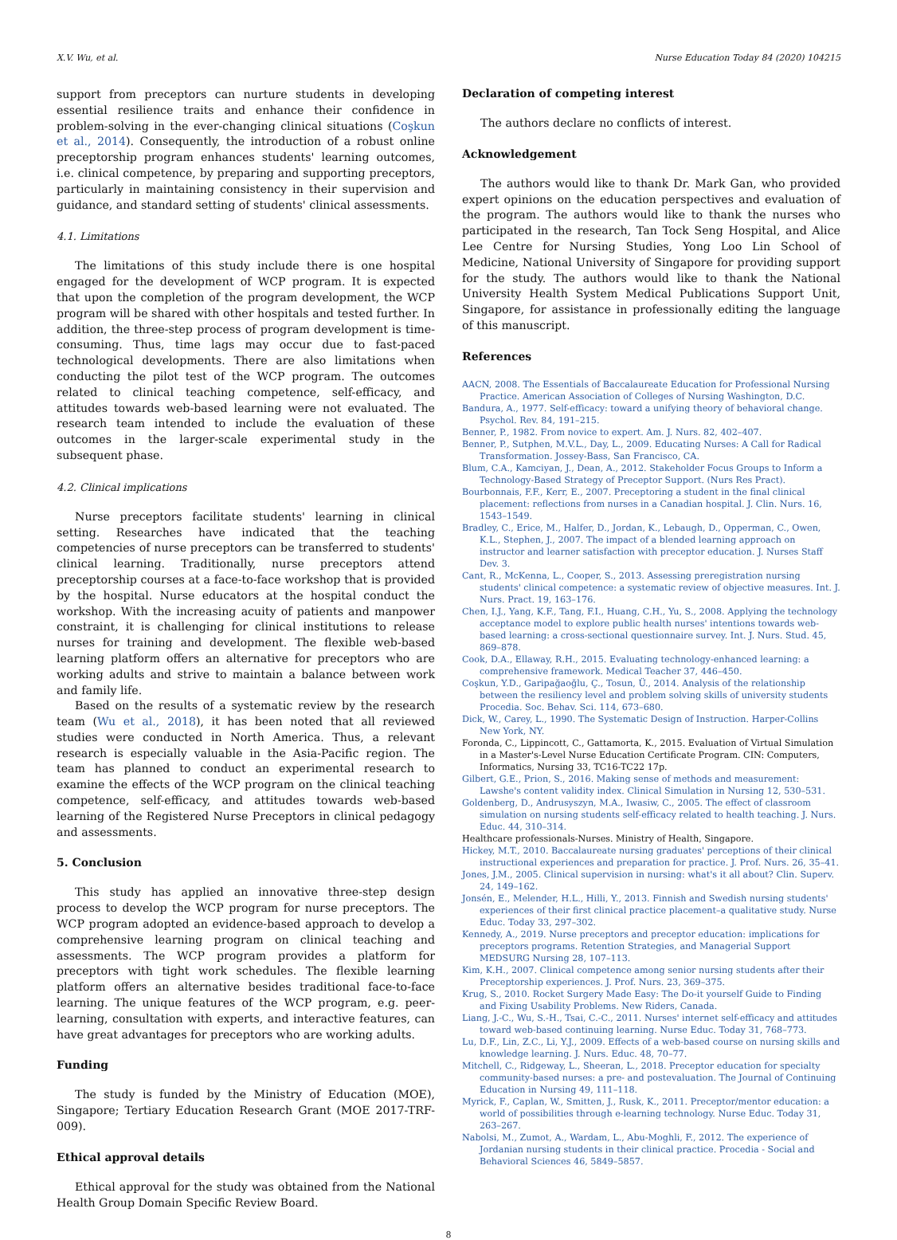X.V. Wu, et al. Nurse Education Today 84 (2020) 104215
support from preceptors can nurture students in developing essential resilience traits and enhance their confidence in problem-solving in the ever-changing clinical situations (Coşkun et al., 2014). Consequently, the introduction of a robust online preceptorship program enhances students' learning outcomes, i.e. clinical competence, by preparing and supporting preceptors, particularly in maintaining consistency in their supervision and guidance, and standard setting of students' clinical assessments.
4.1. Limitations
The limitations of this study include there is one hospital engaged for the development of WCP program. It is expected that upon the completion of the program development, the WCP program will be shared with other hospitals and tested further. In addition, the three-step process of program development is time-consuming. Thus, time lags may occur due to fast-paced technological developments. There are also limitations when conducting the pilot test of the WCP program. The outcomes related to clinical teaching competence, self-efficacy, and attitudes towards web-based learning were not evaluated. The research team intended to include the evaluation of these outcomes in the larger-scale experimental study in the subsequent phase.
4.2. Clinical implications
Nurse preceptors facilitate students' learning in clinical setting. Researches have indicated that the teaching competencies of nurse preceptors can be transferred to students' clinical learning. Traditionally, nurse preceptors attend preceptorship courses at a face-to-face workshop that is provided by the hospital. Nurse educators at the hospital conduct the workshop. With the increasing acuity of patients and manpower constraint, it is challenging for clinical institutions to release nurses for training and development. The flexible web-based learning platform offers an alternative for preceptors who are working adults and strive to maintain a balance between work and family life.
Based on the results of a systematic review by the research team (Wu et al., 2018), it has been noted that all reviewed studies were conducted in North America. Thus, a relevant research is especially valuable in the Asia-Pacific region. The team has planned to conduct an experimental research to examine the effects of the WCP program on the clinical teaching competence, self-efficacy, and attitudes towards web-based learning of the Registered Nurse Preceptors in clinical pedagogy and assessments.
5. Conclusion
This study has applied an innovative three-step design process to develop the WCP program for nurse preceptors. The WCP program adopted an evidence-based approach to develop a comprehensive learning program on clinical teaching and assessments. The WCP program provides a platform for preceptors with tight work schedules. The flexible learning platform offers an alternative besides traditional face-to-face learning. The unique features of the WCP program, e.g. peer-learning, consultation with experts, and interactive features, can have great advantages for preceptors who are working adults.
Funding
The study is funded by the Ministry of Education (MOE), Singapore; Tertiary Education Research Grant (MOE 2017-TRF-009).
Ethical approval details
Ethical approval for the study was obtained from the National Health Group Domain Specific Review Board.
Declaration of competing interest
The authors declare no conflicts of interest.
Acknowledgement
The authors would like to thank Dr. Mark Gan, who provided expert opinions on the education perspectives and evaluation of the program. The authors would like to thank the nurses who participated in the research, Tan Tock Seng Hospital, and Alice Lee Centre for Nursing Studies, Yong Loo Lin School of Medicine, National University of Singapore for providing support for the study. The authors would like to thank the National University Health System Medical Publications Support Unit, Singapore, for assistance in professionally editing the language of this manuscript.
References
AACN, 2008. The Essentials of Baccalaureate Education for Professional Nursing Practice. American Association of Colleges of Nursing Washington, D.C.
Bandura, A., 1977. Self-efficacy: toward a unifying theory of behavioral change. Psychol. Rev. 84, 191–215.
Benner, P., 1982. From novice to expert. Am. J. Nurs. 82, 402–407.
Benner, P., Sutphen, M.V.L., Day, L., 2009. Educating Nurses: A Call for Radical Transformation. Jossey-Bass, San Francisco, CA.
Blum, C.A., Kamciyan, J., Dean, A., 2012. Stakeholder Focus Groups to Inform a Technology-Based Strategy of Preceptor Support. (Nurs Res Pract).
Bourbonnais, F.F., Kerr, E., 2007. Preceptoring a student in the final clinical placement: reflections from nurses in a Canadian hospital. J. Clin. Nurs. 16, 1543–1549.
Bradley, C., Erice, M., Halfer, D., Jordan, K., Lebaugh, D., Opperman, C., Owen, K.L., Stephen, J., 2007. The impact of a blended learning approach on instructor and learner satisfaction with preceptor education. J. Nurses Staff Dev. 3.
Cant, R., McKenna, L., Cooper, S., 2013. Assessing preregistration nursing students' clinical competence: a systematic review of objective measures. Int. J. Nurs. Pract. 19, 163–176.
Chen, I.J., Yang, K.F., Tang, F.I., Huang, C.H., Yu, S., 2008. Applying the technology acceptance model to explore public health nurses' intentions towards web-based learning: a cross-sectional questionnaire survey. Int. J. Nurs. Stud. 45, 869–878.
Cook, D.A., Ellaway, R.H., 2015. Evaluating technology-enhanced learning: a comprehensive framework. Medical Teacher 37, 446–450.
Coşkun, Y.D., Garipağaoğlu, Ç., Tosun, Ü., 2014. Analysis of the relationship between the resiliency level and problem solving skills of university students Procedia. Soc. Behav. Sci. 114, 673–680.
Dick, W., Carey, L., 1990. The Systematic Design of Instruction. Harper-Collins New York, NY.
Foronda, C., Lippincott, C., Gattamorta, K., 2015. Evaluation of Virtual Simulation in a Master's-Level Nurse Education Certificate Program. CIN: Computers, Informatics, Nursing 33, TC16-TC22 17p.
Gilbert, G.E., Prion, S., 2016. Making sense of methods and measurement: Lawshe's content validity index. Clinical Simulation in Nursing 12, 530–531.
Goldenberg, D., Andrusyszyn, M.A., Iwasiw, C., 2005. The effect of classroom simulation on nursing students self-efficacy related to health teaching. J. Nurs. Educ. 44, 310–314.
Healthcare professionals-Nurses. Ministry of Health, Singapore.
Hickey, M.T., 2010. Baccalaureate nursing graduates' perceptions of their clinical instructional experiences and preparation for practice. J. Prof. Nurs. 26, 35–41.
Jones, J.M., 2005. Clinical supervision in nursing: what's it all about? Clin. Superv. 24, 149–162.
Jonsén, E., Melender, H.L., Hilli, Y., 2013. Finnish and Swedish nursing students' experiences of their first clinical practice placement–a qualitative study. Nurse Educ. Today 33, 297–302.
Kennedy, A., 2019. Nurse preceptors and preceptor education: implications for preceptors programs. Retention Strategies, and Managerial Support MEDSURG Nursing 28, 107–113.
Kim, K.H., 2007. Clinical competence among senior nursing students after their Preceptorship experiences. J. Prof. Nurs. 23, 369–375.
Krug, S., 2010. Rocket Surgery Made Easy: The Do-it yourself Guide to Finding and Fixing Usability Problems. New Riders, Canada.
Liang, J.-C., Wu, S.-H., Tsai, C.-C., 2011. Nurses' internet self-efficacy and attitudes toward web-based continuing learning. Nurse Educ. Today 31, 768–773.
Lu, D.F., Lin, Z.C., Li, Y.J., 2009. Effects of a web-based course on nursing skills and knowledge learning. J. Nurs. Educ. 48, 70–77.
Mitchell, C., Ridgeway, L., Sheeran, L., 2018. Preceptor education for specialty community-based nurses: a pre- and postevaluation. The Journal of Continuing Education in Nursing 49, 111–118.
Myrick, F., Caplan, W., Smitten, J., Rusk, K., 2011. Preceptor/mentor education: a world of possibilities through e-learning technology. Nurse Educ. Today 31, 263–267.
Nabolsi, M., Zumot, A., Wardam, L., Abu-Moghli, F., 2012. The experience of Jordanian nursing students in their clinical practice. Procedia - Social and Behavioral Sciences 46, 5849–5857.
8